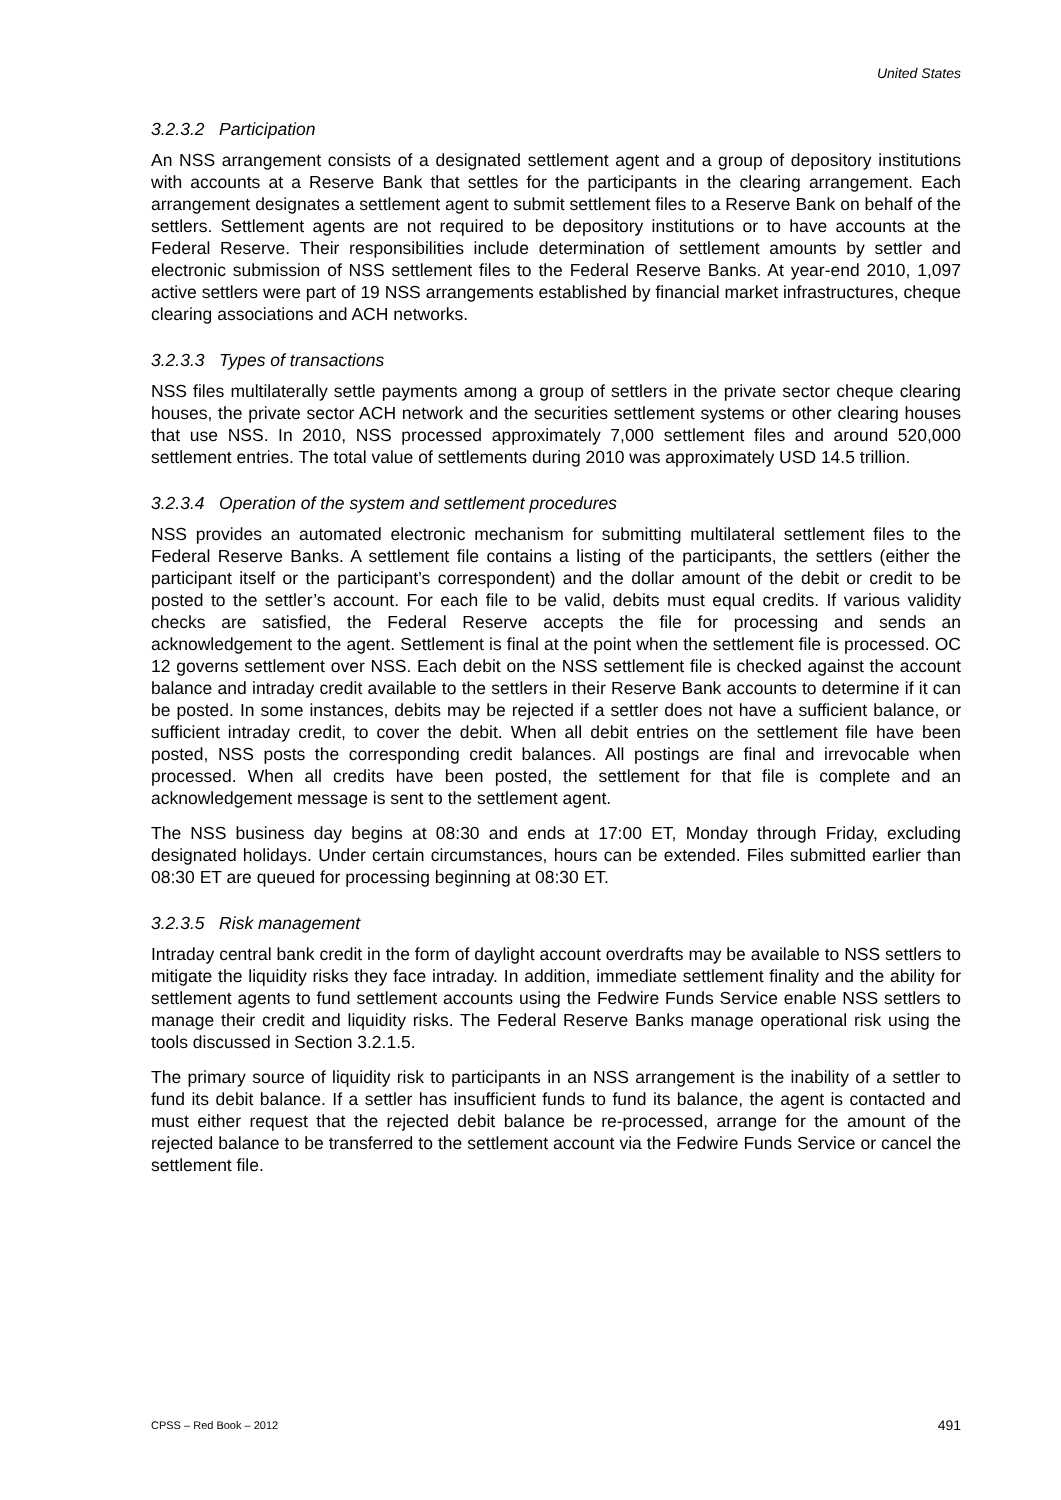United States
3.2.3.2 Participation
An NSS arrangement consists of a designated settlement agent and a group of depository institutions with accounts at a Reserve Bank that settles for the participants in the clearing arrangement. Each arrangement designates a settlement agent to submit settlement files to a Reserve Bank on behalf of the settlers. Settlement agents are not required to be depository institutions or to have accounts at the Federal Reserve. Their responsibilities include determination of settlement amounts by settler and electronic submission of NSS settlement files to the Federal Reserve Banks. At year-end 2010, 1,097 active settlers were part of 19 NSS arrangements established by financial market infrastructures, cheque clearing associations and ACH networks.
3.2.3.3 Types of transactions
NSS files multilaterally settle payments among a group of settlers in the private sector cheque clearing houses, the private sector ACH network and the securities settlement systems or other clearing houses that use NSS. In 2010, NSS processed approximately 7,000 settlement files and around 520,000 settlement entries. The total value of settlements during 2010 was approximately USD 14.5 trillion.
3.2.3.4 Operation of the system and settlement procedures
NSS provides an automated electronic mechanism for submitting multilateral settlement files to the Federal Reserve Banks. A settlement file contains a listing of the participants, the settlers (either the participant itself or the participant’s correspondent) and the dollar amount of the debit or credit to be posted to the settler’s account. For each file to be valid, debits must equal credits. If various validity checks are satisfied, the Federal Reserve accepts the file for processing and sends an acknowledgement to the agent. Settlement is final at the point when the settlement file is processed. OC 12 governs settlement over NSS. Each debit on the NSS settlement file is checked against the account balance and intraday credit available to the settlers in their Reserve Bank accounts to determine if it can be posted. In some instances, debits may be rejected if a settler does not have a sufficient balance, or sufficient intraday credit, to cover the debit. When all debit entries on the settlement file have been posted, NSS posts the corresponding credit balances. All postings are final and irrevocable when processed. When all credits have been posted, the settlement for that file is complete and an acknowledgement message is sent to the settlement agent.
The NSS business day begins at 08:30 and ends at 17:00 ET, Monday through Friday, excluding designated holidays. Under certain circumstances, hours can be extended. Files submitted earlier than 08:30 ET are queued for processing beginning at 08:30 ET.
3.2.3.5 Risk management
Intraday central bank credit in the form of daylight account overdrafts may be available to NSS settlers to mitigate the liquidity risks they face intraday. In addition, immediate settlement finality and the ability for settlement agents to fund settlement accounts using the Fedwire Funds Service enable NSS settlers to manage their credit and liquidity risks. The Federal Reserve Banks manage operational risk using the tools discussed in Section 3.2.1.5.
The primary source of liquidity risk to participants in an NSS arrangement is the inability of a settler to fund its debit balance. If a settler has insufficient funds to fund its balance, the agent is contacted and must either request that the rejected debit balance be re-processed, arrange for the amount of the rejected balance to be transferred to the settlement account via the Fedwire Funds Service or cancel the settlement file.
CPSS – Red Book – 2012 491